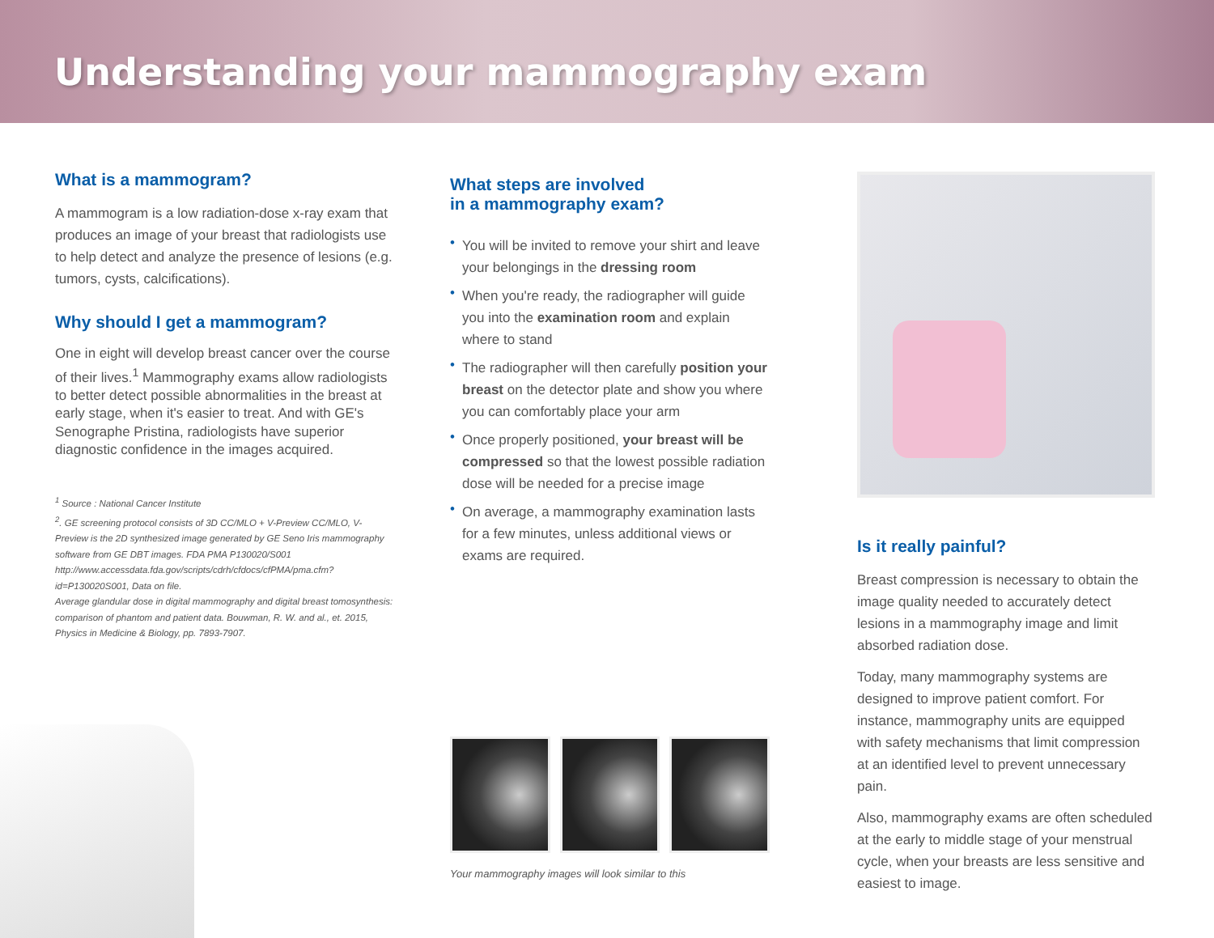Understanding your mammography exam
What is a mammogram?
A mammogram is a low radiation-dose x-ray exam that produces an image of your breast that radiologists use to help detect and analyze the presence of lesions (e.g. tumors, cysts, calcifications).
Why should I get a mammogram?
One in eight will develop breast cancer over the course of their lives.<sup>1</sup> Mammography exams allow radiologists to better detect possible abnormalities in the breast at early stage, when it's easier to treat. And with GE's Senographe Pristina, radiologists have superior diagnostic confidence in the images acquired.
<sup>1</sup> Source : National Cancer Institute
<sup>2</sup>. GE screening protocol consists of 3D CC/MLO + V-Preview CC/MLO, V-Preview is the 2D synthesized image generated by GE Seno Iris mammography software from GE DBT images. FDA PMA P130020/S001 http://www.accessdata.fda.gov/scripts/cdrh/cfdocs/cfPMA/pma.cfm?id=P130020S001, Data on file.
Average glandular dose in digital mammography and digital breast tomosynthesis: comparison of phantom and patient data. Bouwman, R. W. and al., et. 2015, Physics in Medicine & Biology, pp. 7893-7907.
What steps are involved
in a mammography exam?
• You will be invited to remove your shirt and leave your belongings in the dressing room
• When you're ready, the radiographer will guide you into the examination room and explain where to stand
• The radiographer will then carefully position your breast on the detector plate and show you where you can comfortably place your arm
• Once properly positioned, your breast will be compressed so that the lowest possible radiation dose will be needed for a precise image
• On average, a mammography examination lasts for a few minutes, unless additional views or exams are required.
Your mammography images will look similar to this
Is it really painful?
Breast compression is necessary to obtain the image quality needed to accurately detect lesions in a mammography image and limit absorbed radiation dose.
Today, many mammography systems are designed to improve patient comfort. For instance, mammography units are equipped with safety mechanisms that limit compression at an identified level to prevent unnecessary pain.
Also, mammography exams are often scheduled at the early to middle stage of your menstrual cycle, when your breasts are less sensitive and easiest to image.